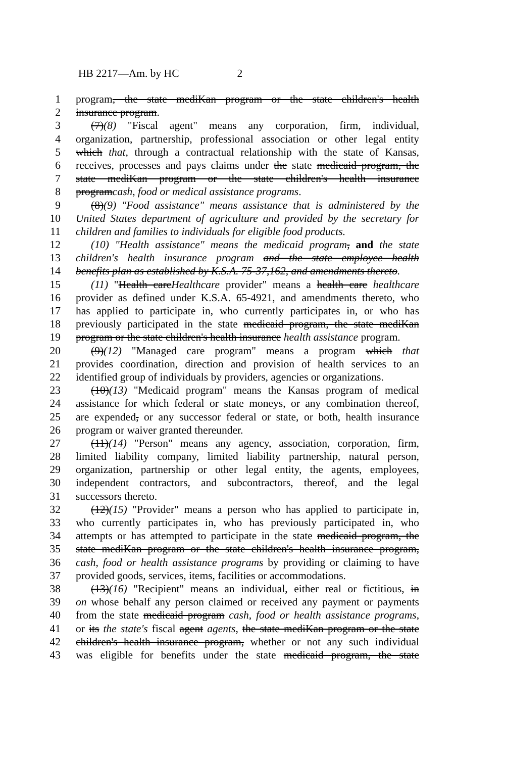HB 2217—Am. by HC 2
1 program, the state mediKan program or the state children's health
2 insurance program.
3 (7)(8) "Fiscal agent" means any corporation, firm, individual,
4 organization, partnership, professional association or other legal entity
5 which that, through a contractual relationship with the state of Kansas,
6 receives, processes and pays claims under the state medicaid program, the
7 state mediKan program or the state children's health insurance
8 programcash, food or medical assistance programs.
9 (8)(9) "Food assistance" means assistance that is administered by the
10 United States department of agriculture and provided by the secretary for
11 children and families to individuals for eligible food products.
12 (10) "Health assistance" means the medicaid program, and the state
13 children's health insurance program and the state employee health
14 benefits plan as established by K.S.A. 75-37,162, and amendments thereto.
15 (11) "Health careHealthcare provider" means a health care healthcare
16 provider as defined under K.S.A. 65-4921, and amendments thereto, who
17 has applied to participate in, who currently participates in, or who has
18 previously participated in the state medicaid program, the state mediKan
19 program or the state children's health insurance health assistance program.
20 (9)(12) "Managed care program" means a program which that
21 provides coordination, direction and provision of health services to an
22 identified group of individuals by providers, agencies or organizations.
23 (10)(13) "Medicaid program" means the Kansas program of medical
24 assistance for which federal or state moneys, or any combination thereof,
25 are expended, or any successor federal or state, or both, health insurance
26 program or waiver granted thereunder.
27 (11)(14) "Person" means any agency, association, corporation, firm,
28 limited liability company, limited liability partnership, natural person,
29 organization, partnership or other legal entity, the agents, employees,
30 independent contractors, and subcontractors, thereof, and the legal
31 successors thereto.
32 (12)(15) "Provider" means a person who has applied to participate in,
33 who currently participates in, who has previously participated in, who
34 attempts or has attempted to participate in the state medicaid program, the
35 state mediKan program or the state children's health insurance program,
36 cash, food or health assistance programs by providing or claiming to have
37 provided goods, services, items, facilities or accommodations.
38 (13)(16) "Recipient" means an individual, either real or fictitious, in
39 on whose behalf any person claimed or received any payment or payments
40 from the state medicaid program cash, food or health assistance programs,
41 or its the state's fiscal agent agents, the state mediKan program or the state
42 children's health insurance program, whether or not any such individual
43 was eligible for benefits under the state medicaid program, the state